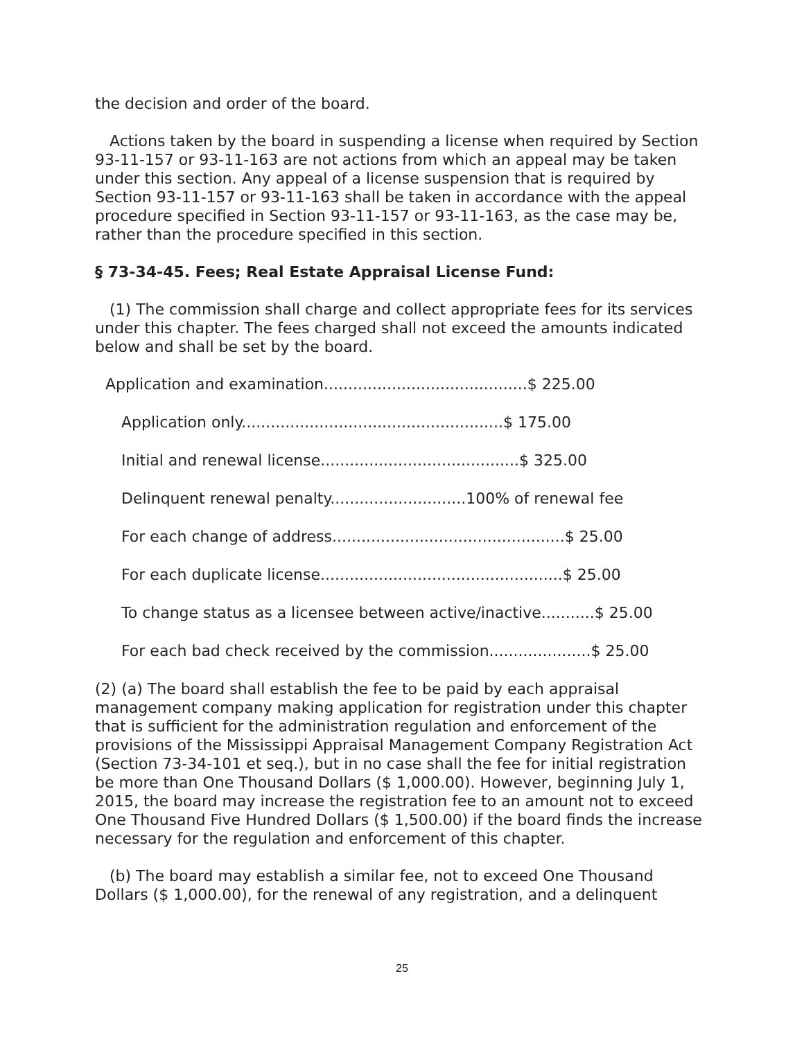the decision and order of the board.
Actions taken by the board in suspending a license when required by Section 93-11-157 or 93-11-163 are not actions from which an appeal may be taken under this section. Any appeal of a license suspension that is required by Section 93-11-157 or 93-11-163 shall be taken in accordance with the appeal procedure specified in Section 93-11-157 or 93-11-163, as the case may be, rather than the procedure specified in this section.
§ 73-34-45. Fees; Real Estate Appraisal License Fund:
(1) The commission shall charge and collect appropriate fees for its services under this chapter. The fees charged shall not exceed the amounts indicated below and shall be set by the board.
Application and examination..........................................$ 225.00
Application only......................................................$ 175.00
Initial and renewal license.........................................$ 325.00
Delinquent renewal penalty............................100% of renewal fee
For each change of address................................................$ 25.00
For each duplicate license..................................................$ 25.00
To change status as a licensee between active/inactive...........$ 25.00
For each bad check received by the commission.....................$ 25.00
(2) (a) The board shall establish the fee to be paid by each appraisal management company making application for registration under this chapter that is sufficient for the administration regulation and enforcement of the provisions of the Mississippi Appraisal Management Company Registration Act (Section 73-34-101 et seq.), but in no case shall the fee for initial registration be more than One Thousand Dollars ($ 1,000.00). However, beginning July 1, 2015, the board may increase the registration fee to an amount not to exceed One Thousand Five Hundred Dollars ($ 1,500.00) if the board finds the increase necessary for the regulation and enforcement of this chapter.
(b) The board may establish a similar fee, not to exceed One Thousand Dollars ($ 1,000.00), for the renewal of any registration, and a delinquent
25